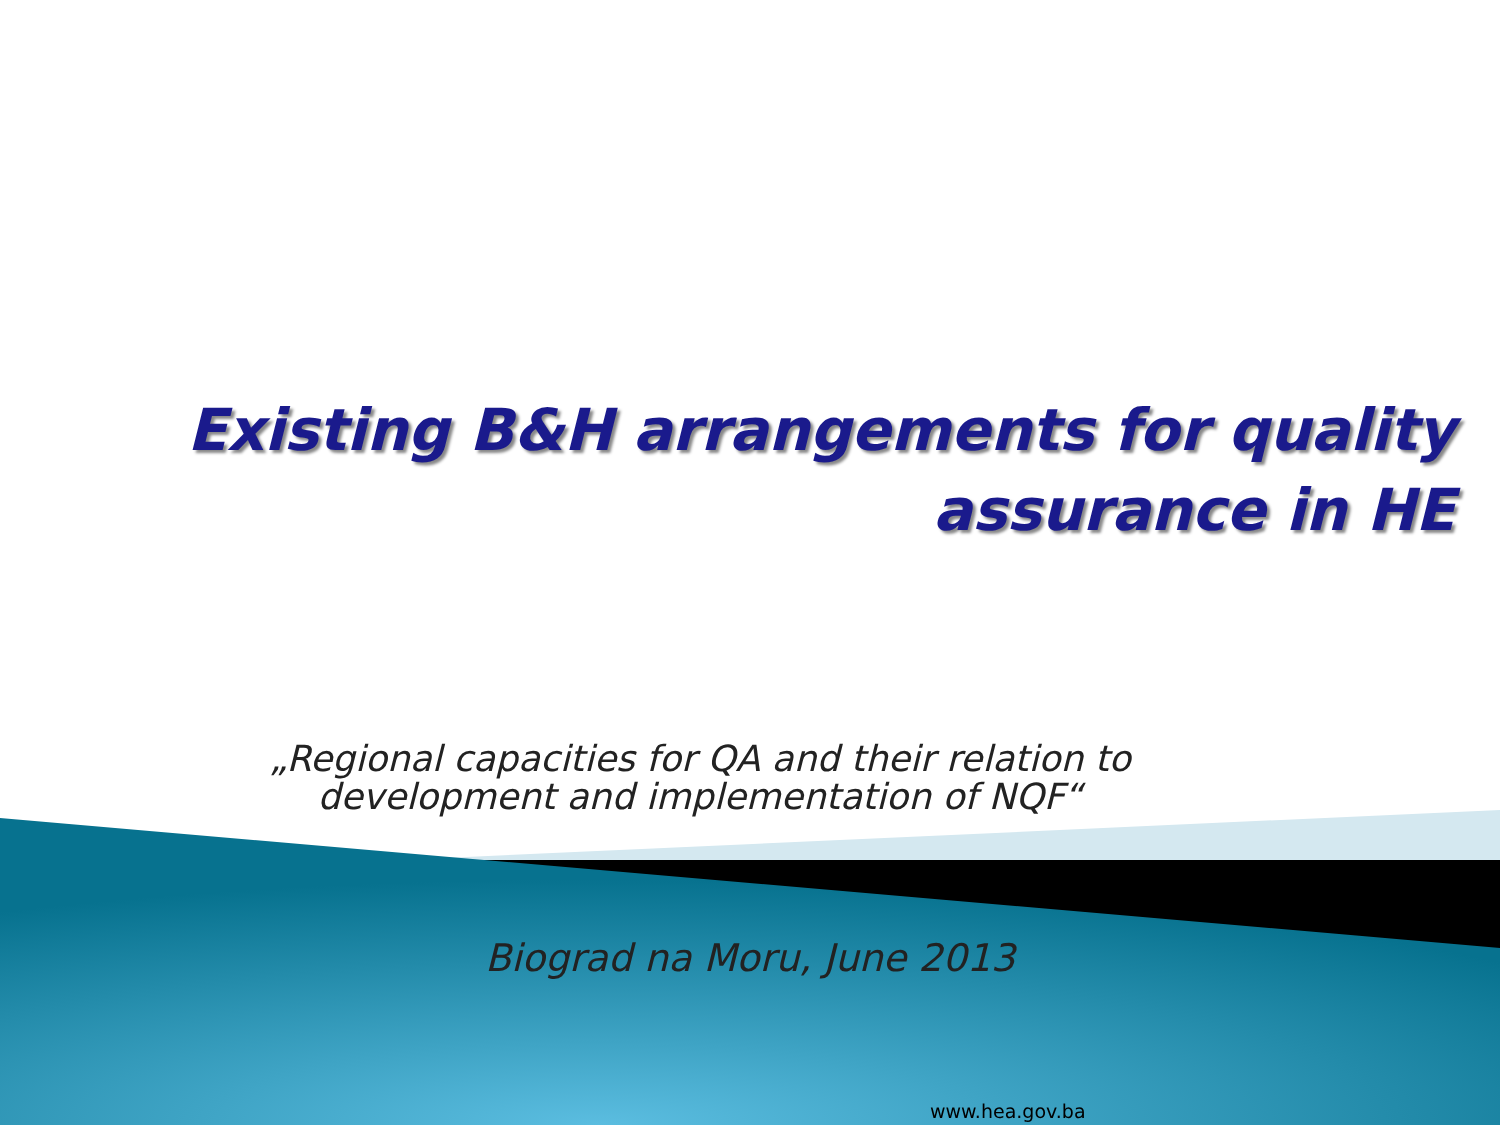Existing B&H arrangements for quality
assurance in HE
„Regional capacities for QA and their relation to
development and implementation of NQF“
Biograd na Moru, June 2013
www.hea.gov.ba